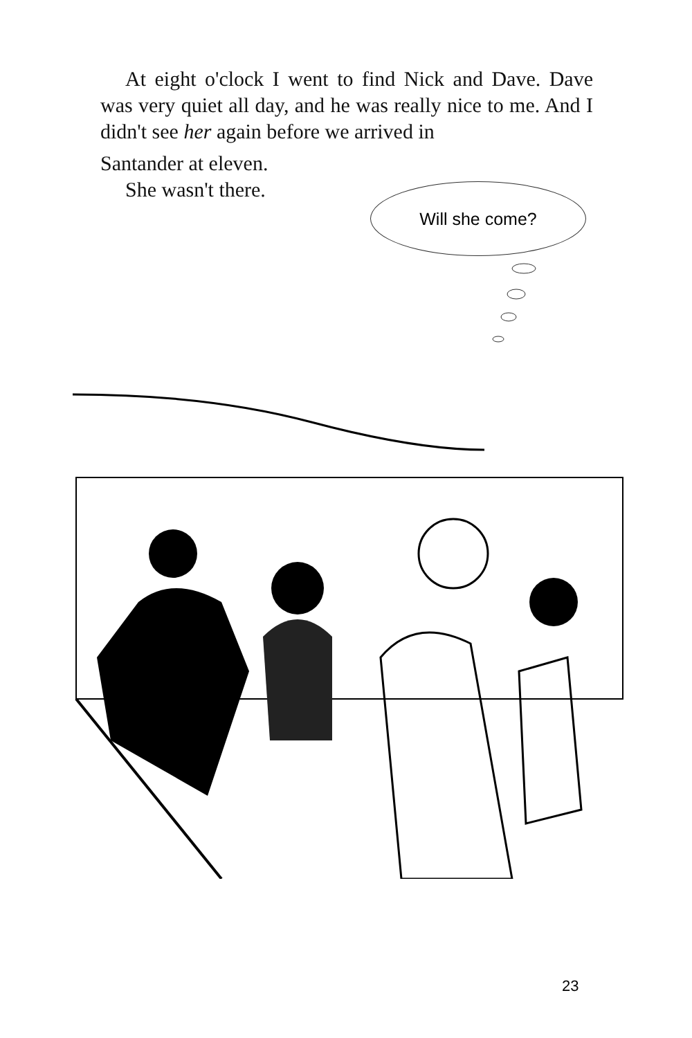At eight o'clock I went to find Nick and Dave. Dave was very quiet all day, and he was really nice to me. And I didn't see her again before we arrived in
Santander at eleven.
She wasn't there.
Will she come?
23